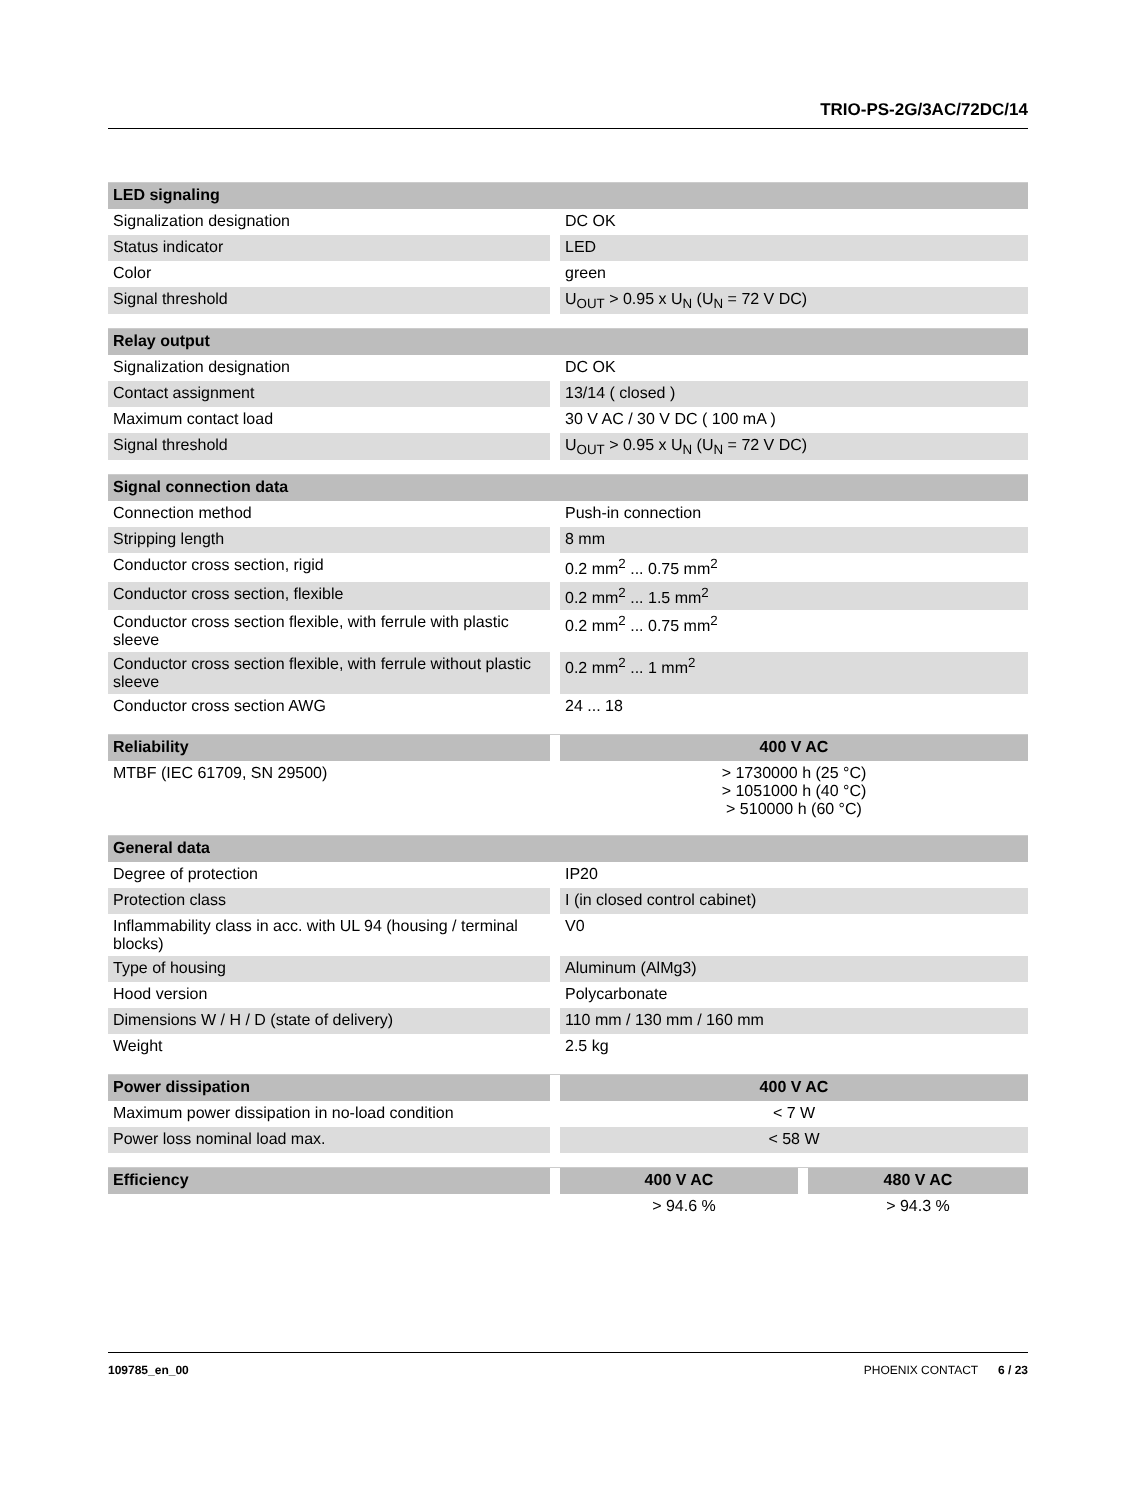TRIO-PS-2G/3AC/72DC/14
| LED signaling | |
| --- | --- |
| Signalization designation | DC OK |
| Status indicator | LED |
| Color | green |
| Signal threshold | U<sub>OUT</sub> > 0.95 x U<sub>N</sub> (U<sub>N</sub> = 72 V DC) |
| Relay output | |
| --- | --- |
| Signalization designation | DC OK |
| Contact assignment | 13/14 ( closed ) |
| Maximum contact load | 30 V AC / 30 V DC ( 100 mA ) |
| Signal threshold | U<sub>OUT</sub> > 0.95 x U<sub>N</sub> (U<sub>N</sub> = 72 V DC) |
| Signal connection data | |
| --- | --- |
| Connection method | Push-in connection |
| Stripping length | 8 mm |
| Conductor cross section, rigid | 0.2 mm<sup>2</sup> ... 0.75 mm<sup>2</sup> |
| Conductor cross section, flexible | 0.2 mm<sup>2</sup> ... 1.5 mm<sup>2</sup> |
| Conductor cross section flexible, with ferrule with plastic sleeve | 0.2 mm<sup>2</sup> ... 0.75 mm<sup>2</sup> |
| Conductor cross section flexible, with ferrule without plastic sleeve | 0.2 mm<sup>2</sup> ... 1 mm<sup>2</sup> |
| Conductor cross section AWG | 24 ... 18 |
| Reliability | 400 V AC |
| --- | --- |
| MTBF (IEC 61709, SN 29500) | > 1730000 h (25 °C) > 1051000 h (40 °C) > 510000 h (60 °C) |
| General data | |
| --- | --- |
| Degree of protection | IP20 |
| Protection class | I (in closed control cabinet) |
| Inflammability class in acc. with UL 94 (housing / terminal blocks) | V0 |
| Type of housing | Aluminum (AlMg3) |
| Hood version | Polycarbonate |
| Dimensions W / H / D (state of delivery) | 110 mm / 130 mm / 160 mm |
| Weight | 2.5 kg |
| Power dissipation | 400 V AC |
| --- | --- |
| Maximum power dissipation in no-load condition | < 7 W |
| Power loss nominal load max. | < 58 W |
| Efficiency | 400 V AC | 480 V AC |
| --- | --- | --- |
| | > 94.6 % | > 94.3 % |
109785_en_00 PHOENIX CONTACT 6 / 23